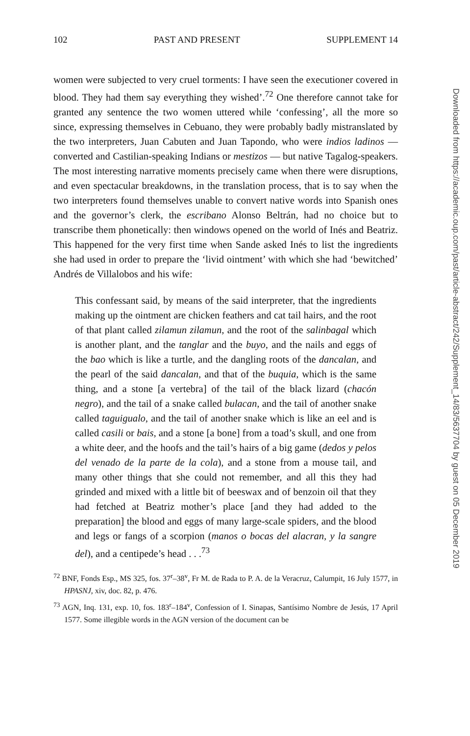102 PAST AND PRESENT SUPPLEMENT 14
women were subjected to very cruel torments: I have seen the executioner covered in blood. They had them say everything they wished’.<sup>72</sup> One therefore cannot take for granted any sentence the two women uttered while ‘confessing’, all the more so since, expressing themselves in Cebuano, they were probably badly mistranslated by the two interpreters, Juan Cabuten and Juan Tapondo, who were indios ladinos — converted and Castilian-speaking Indians or mestizos — but native Tagalog-speakers. The most interesting narrative moments precisely came when there were disruptions, and even spectacular breakdowns, in the translation process, that is to say when the two interpreters found themselves unable to convert native words into Spanish ones and the governor’s clerk, the escribano Alonso Beltrán, had no choice but to transcribe them phonetically: then windows opened on the world of Inés and Beatriz. This happened for the very first time when Sande asked Inés to list the ingredients she had used in order to prepare the ‘livid ointment’ with which she had ‘bewitched’ Andrés de Villalobos and his wife:
This confessant said, by means of the said interpreter, that the ingredients making up the ointment are chicken feathers and cat tail hairs, and the root of that plant called zilamun zilamun, and the root of the salinbagal which is another plant, and the tanglar and the buyo, and the nails and eggs of the bao which is like a turtle, and the dangling roots of the dancalan, and the pearl of the said dancalan, and that of the buquia, which is the same thing, and a stone [a vertebra] of the tail of the black lizard (chacón negro), and the tail of a snake called bulacan, and the tail of another snake called taguigualo, and the tail of another snake which is like an eel and is called casili or bais, and a stone [a bone] from a toad’s skull, and one from a white deer, and the hoofs and the tail’s hairs of a big game (dedos y pelos del venado de la parte de la cola), and a stone from a mouse tail, and many other things that she could not remember, and all this they had grinded and mixed with a little bit of beeswax and of benzoin oil that they had fetched at Beatriz mother’s place [and they had added to the preparation] the blood and eggs of many large-scale spiders, and the blood and legs or fangs of a scorpion (manos o bocas del alacran, y la sangre del), and a centipede’s head . . .<sup>73</sup>
<sup>72</sup> BNF, Fonds Esp., MS 325, fos. 37<sup>r</sup>–38<sup>v</sup>, Fr M. de Rada to P. A. de la Veracruz, Calumpit, 16 July 1577, in HPASNJ, xiv, doc. 82, p. 476.
<sup>73</sup> AGN, Inq. 131, exp. 10, fos. 183<sup>r</sup>–184<sup>v</sup>, Confession of I. Sinapas, Santísimo Nombre de Jesús, 17 April 1577. Some illegible words in the AGN version of the document can be
Downloaded from https://academic.oup.com/past/article-abstract/242/Supplement_14/83/5637704 by guest on 05 December 2019